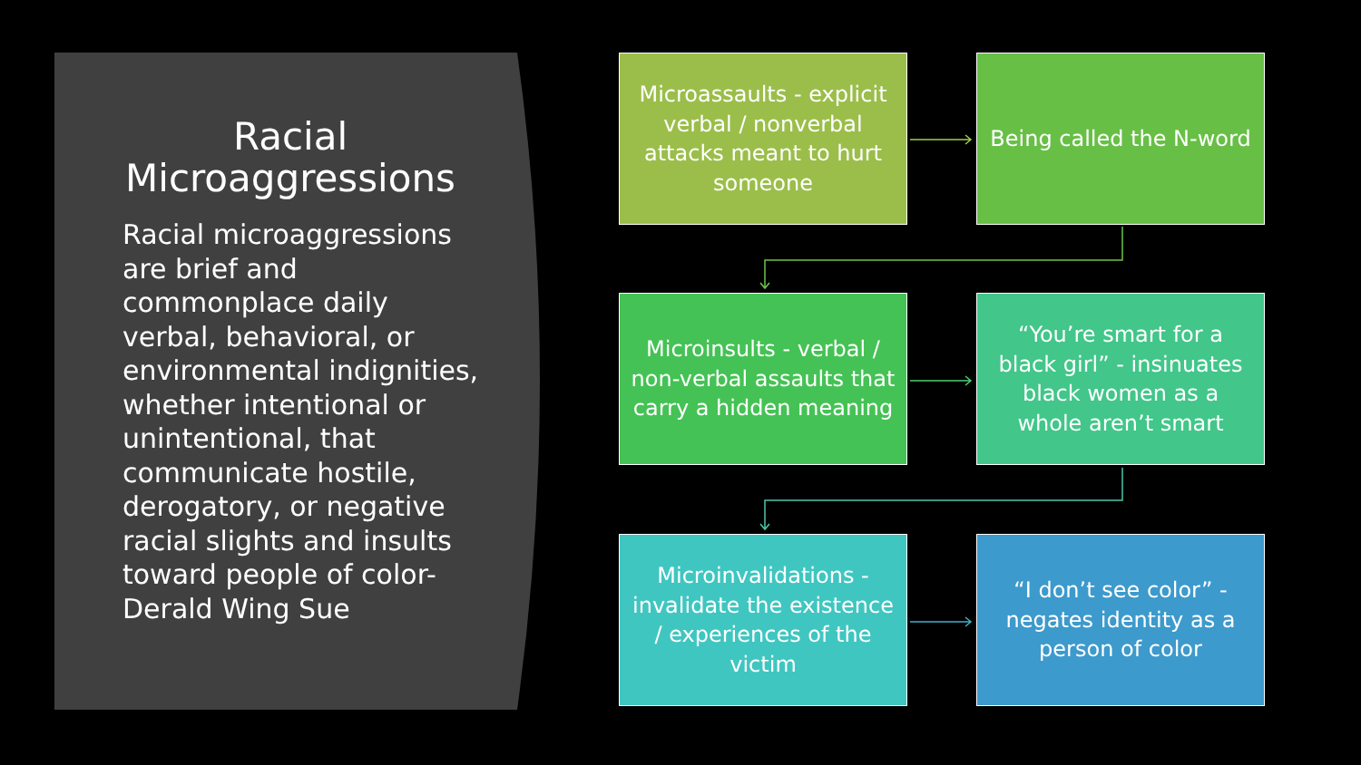Racial
Microaggressions
Racial microaggressions are brief and commonplace daily verbal, behavioral, or environmental indignities, whether intentional or unintentional, that communicate hostile, derogatory, or negative racial slights and insults toward people of color-Derald Wing Sue
Microassaults - explicit verbal / nonverbal attacks meant to hurt someone
Being called the N-word
Microinsults - verbal / non-verbal assaults that carry a hidden meaning
“You’re smart for a black girl” - insinuates black women as a whole aren’t smart
Microinvalidations - invalidate the existence / experiences of the victim
“I don’t see color” - negates identity as a person of color